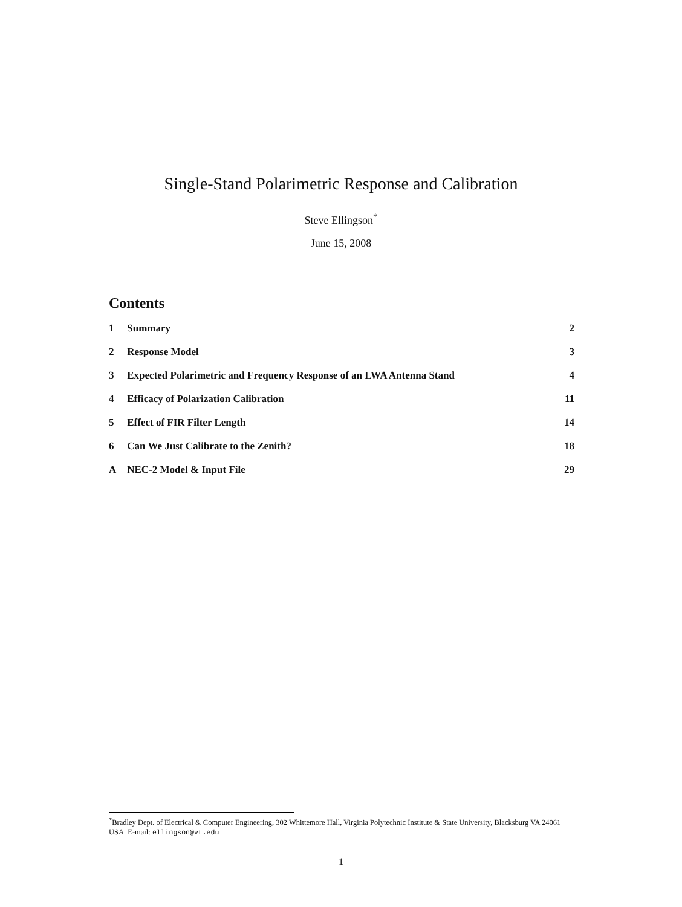Single-Stand Polarimetric Response and Calibration
Steve Ellingson<sup>*</sup>
June 15, 2008
Contents
1 Summary 2
2 Response Model 3
3 Expected Polarimetric and Frequency Response of an LWA Antenna Stand
4
4 Efficacy of Polarization Calibration
11
5 Effect of FIR Filter Length 14
6 Can We Just Calibrate to the Zenith?
18
A NEC-2 Model & Input File 29
<sup>*</sup> Bradley Dept. of Electrical & Computer Engineering, 302 Whittemore Hall, Virginia Polytechnic Institute & State University, Blacksburg VA 24061 USA. E-mail: ellingson@vt.edu
1